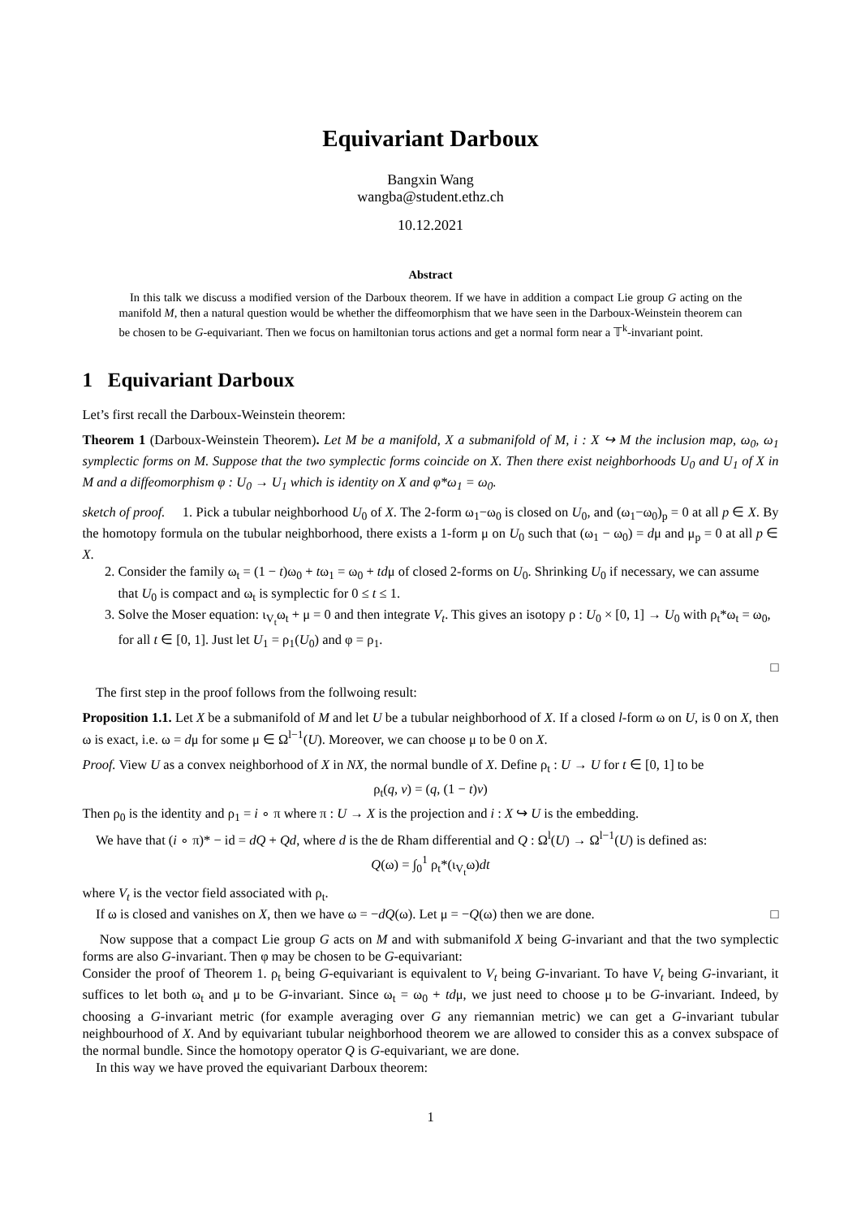Equivariant Darboux
Bangxin Wang
wangba@student.ethz.ch
10.12.2021
Abstract
In this talk we discuss a modified version of the Darboux theorem. If we have in addition a compact Lie group G acting on the manifold M, then a natural question would be whether the diffeomorphism that we have seen in the Darboux-Weinstein theorem can be chosen to be G-equivariant. Then we focus on hamiltonian torus actions and get a normal form near a 𝕋<sup>k</sup>-invariant point.
1 Equivariant Darboux
Let’s first recall the Darboux-Weinstein theorem:
Theorem 1 (Darboux-Weinstein Theorem). Let M be a manifold, X a submanifold of M, i : X ↪ M the inclusion map, ω<sub>0</sub>, ω<sub>1</sub> symplectic forms on M. Suppose that the two symplectic forms coincide on X. Then there exist neighborhoods U<sub>0</sub> and U<sub>1</sub> of X in M and a diffeomorphism φ : U<sub>0</sub> → U<sub>1</sub> which is identity on X and φ*ω<sub>1</sub> = ω<sub>0</sub>.
sketch of proof. 1. Pick a tubular neighborhood U<sub>0</sub> of X. The 2-form ω<sub>1</sub>−ω<sub>0</sub> is closed on U<sub>0</sub>, and (ω<sub>1</sub>−ω<sub>0</sub>)<sub>p</sub> = 0 at all p ∈ X. By the homotopy formula on the tubular neighborhood, there exists a 1-form μ on U<sub>0</sub> such that (ω<sub>1</sub> − ω<sub>0</sub>) = dμ and μ<sub>p</sub> = 0 at all p ∈ X.
2. Consider the family ω<sub>t</sub> = (1 − t)ω<sub>0</sub> + tω<sub>1</sub> = ω<sub>0</sub> + tdμ of closed 2-forms on U<sub>0</sub>. Shrinking U<sub>0</sub> if necessary, we can assume that U<sub>0</sub> is compact and ω<sub>t</sub> is symplectic for 0 ≤ t ≤ 1.
3. Solve the Moser equation: ι<sub>V<sub>t</sub></sub>ω<sub>t</sub> + μ = 0 and then integrate V<sub>t</sub>. This gives an isotopy ρ : U<sub>0</sub> × [0, 1] → U<sub>0</sub> with ρ<sub>t</sub>*ω<sub>t</sub> = ω<sub>0</sub>, for all t ∈ [0, 1]. Just let U<sub>1</sub> = ρ<sub>1</sub>(U<sub>0</sub>) and φ = ρ<sub>1</sub>.
□
The first step in the proof follows from the follwoing result:
Proposition 1.1. Let X be a submanifold of M and let U be a tubular neighborhood of X. If a closed l-form ω on U, is 0 on X, then ω is exact, i.e. ω = dμ for some μ ∈ Ω<sup>l−1</sup>(U). Moreover, we can choose μ to be 0 on X.
Proof. View U as a convex neighborhood of X in NX, the normal bundle of X. Define ρ<sub>t</sub> : U → U for t ∈ [0, 1] to be
ρ<sub>t</sub>(q, v) = (q, (1 − t)v)
Then ρ<sub>0</sub> is the identity and ρ<sub>1</sub> = i ∘ π where π : U → X is the projection and i : X ↪ U is the embedding.
We have that (i ∘ π)* − id = dQ + Qd, where d is the de Rham differential and Q : Ω<sup>l</sup>(U) → Ω<sup>l−1</sup>(U) is defined as:
Q(ω) = ∫<sub>0</sub><sup>1</sup> ρ<sub>t</sub>*(ι<sub>V<sub>t</sub></sub>ω)dt
where V<sub>t</sub> is the vector field associated with ρ<sub>t</sub>.
If ω is closed and vanishes on X, then we have ω = −dQ(ω). Let μ = −Q(ω) then we are done. □
Now suppose that a compact Lie group G acts on M and with submanifold X being G-invariant and that the two symplectic forms are also G-invariant. Then φ may be chosen to be G-equivariant:
Consider the proof of Theorem 1. ρ<sub>t</sub> being G-equivariant is equivalent to V<sub>t</sub> being G-invariant. To have V<sub>t</sub> being G-invariant, it suffices to let both ω<sub>t</sub> and μ to be G-invariant. Since ω<sub>t</sub> = ω<sub>0</sub> + tdμ, we just need to choose μ to be G-invariant. Indeed, by choosing a G-invariant metric (for example averaging over G any riemannian metric) we can get a G-invariant tubular neighbourhood of X. And by equivariant tubular neighborhood theorem we are allowed to consider this as a convex subspace of the normal bundle. Since the homotopy operator Q is G-equivariant, we are done.
In this way we have proved the equivariant Darboux theorem:
1